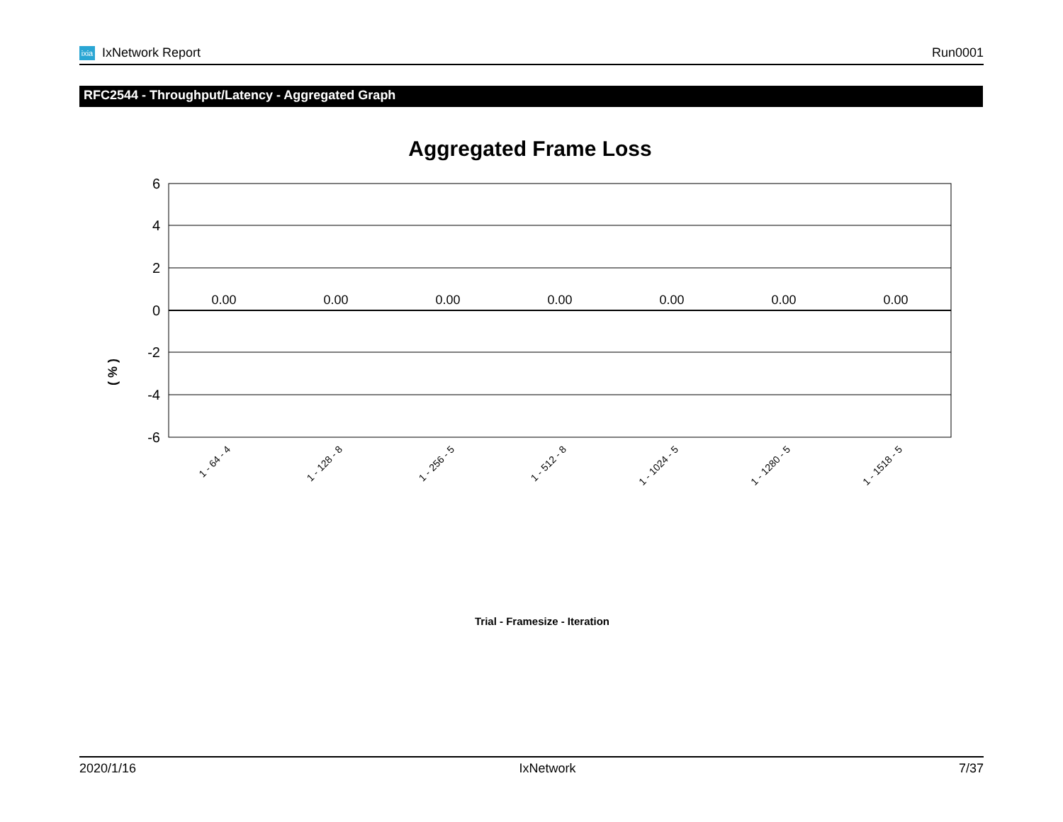ixia IxNetwork Report Run0001
RFC2544 - Throughput/Latency - Aggregated Graph
Aggregated Frame Loss
6
4
2
0
-2
-4
-6
( % )
0.00
0.00
0.00
0.00
0.00
0.00
0.00
1 - 64 - 4
1 - 128 - 8
1 - 256 - 5
1 - 512 - 8
1 - 1024 - 5
1 - 1280 - 5
1 - 1518 - 5
Trial - Framesize - Iteration
2020/1/16 IxNetwork 7/37